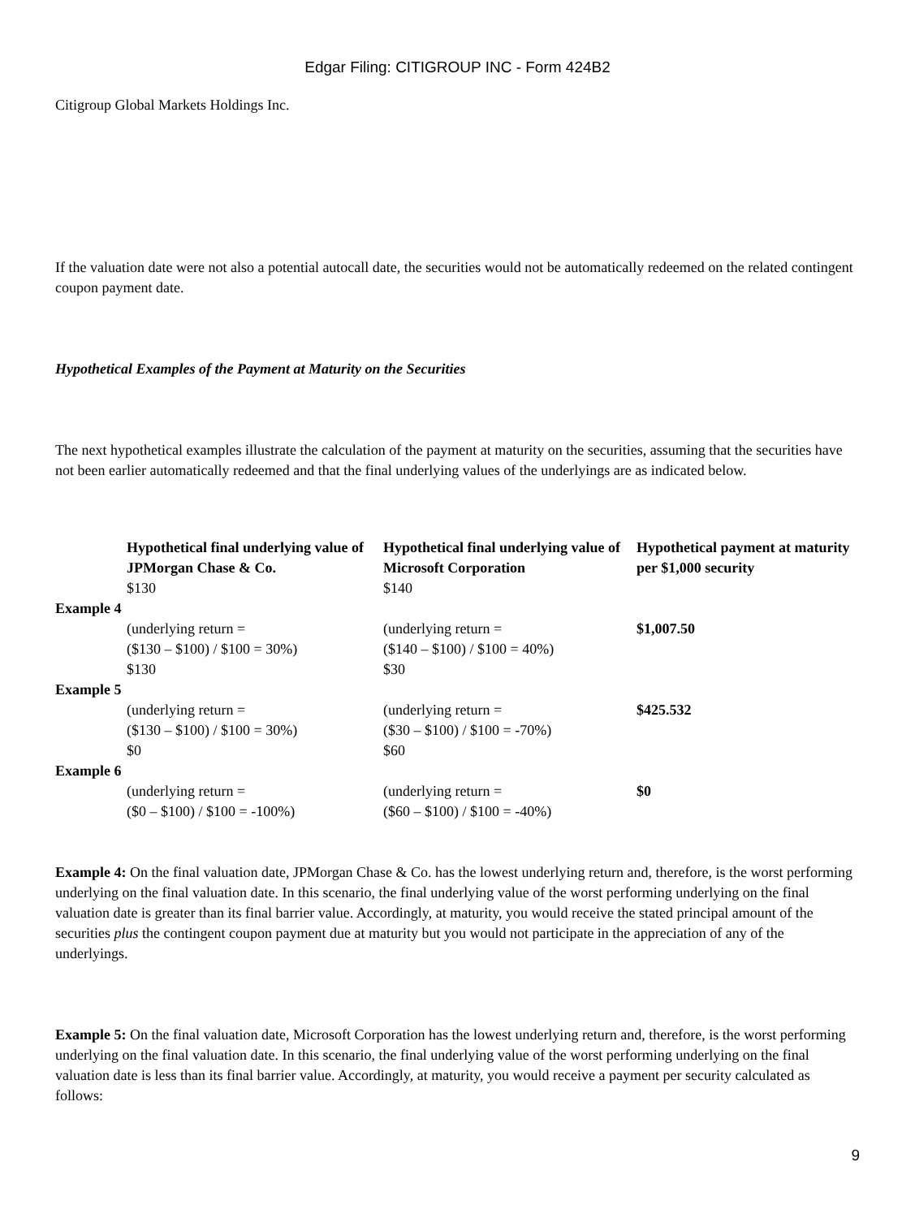Edgar Filing: CITIGROUP INC - Form 424B2
Citigroup Global Markets Holdings Inc.
If the valuation date were not also a potential autocall date, the securities would not be automatically redeemed on the related contingent coupon payment date.
Hypothetical Examples of the Payment at Maturity on the Securities
The next hypothetical examples illustrate the calculation of the payment at maturity on the securities, assuming that the securities have not been earlier automatically redeemed and that the final underlying values of the underlyings are as indicated below.
| | Hypothetical final underlying value of JPMorgan Chase & Co. | Hypothetical final underlying value of Microsoft Corporation | Hypothetical payment at maturity per $1,000 security |
| --- | --- | --- | --- |
| Example 4 | $130 (underlying return = ($130 – $100) / $100 = 30%) | $140 (underlying return = ($140 – $100) / $100 = 40%) | $1,007.50 |
| Example 5 | $130 (underlying return = ($130 – $100) / $100 = 30%) | $30 (underlying return = ($30 – $100) / $100 = -70%) | $425.532 |
| Example 6 | $0 (underlying return = ($0 – $100) / $100 = -100%) | $60 (underlying return = ($60 – $100) / $100 = -40%) | $0 |
Example 4: On the final valuation date, JPMorgan Chase & Co. has the lowest underlying return and, therefore, is the worst performing underlying on the final valuation date. In this scenario, the final underlying value of the worst performing underlying on the final valuation date is greater than its final barrier value. Accordingly, at maturity, you would receive the stated principal amount of the securities plus the contingent coupon payment due at maturity but you would not participate in the appreciation of any of the underlyings.
Example 5: On the final valuation date, Microsoft Corporation has the lowest underlying return and, therefore, is the worst performing underlying on the final valuation date. In this scenario, the final underlying value of the worst performing underlying on the final valuation date is less than its final barrier value. Accordingly, at maturity, you would receive a payment per security calculated as follows:
9